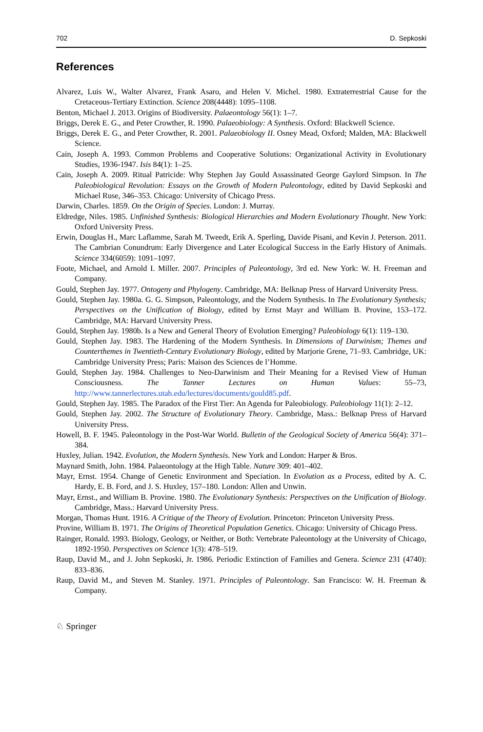702 D. Sepkoski
References
Alvarez, Luis W., Walter Alvarez, Frank Asaro, and Helen V. Michel. 1980. Extraterrestrial Cause for the Cretaceous-Tertiary Extinction. Science 208(4448): 1095–1108.
Benton, Michael J. 2013. Origins of Biodiversity. Palaeontology 56(1): 1–7.
Briggs, Derek E. G., and Peter Crowther, R. 1990. Palaeobiology: A Synthesis. Oxford: Blackwell Science.
Briggs, Derek E. G., and Peter Crowther, R. 2001. Palaeobiology II. Osney Mead, Oxford; Malden, MA: Blackwell Science.
Cain, Joseph A. 1993. Common Problems and Cooperative Solutions: Organizational Activity in Evolutionary Studies, 1936-1947. Isis 84(1): 1–25.
Cain, Joseph A. 2009. Ritual Patricide: Why Stephen Jay Gould Assassinated George Gaylord Simpson. In The Paleobiological Revolution: Essays on the Growth of Modern Paleontology, edited by David Sepkoski and Michael Ruse, 346–353. Chicago: University of Chicago Press.
Darwin, Charles. 1859. On the Origin of Species. London: J. Murray.
Eldredge, Niles. 1985. Unfinished Synthesis: Biological Hierarchies and Modern Evolutionary Thought. New York: Oxford University Press.
Erwin, Douglas H., Marc Laflamme, Sarah M. Tweedt, Erik A. Sperling, Davide Pisani, and Kevin J. Peterson. 2011. The Cambrian Conundrum: Early Divergence and Later Ecological Success in the Early History of Animals. Science 334(6059): 1091–1097.
Foote, Michael, and Arnold I. Miller. 2007. Principles of Paleontology, 3rd ed. New York: W. H. Freeman and Company.
Gould, Stephen Jay. 1977. Ontogeny and Phylogeny. Cambridge, MA: Belknap Press of Harvard University Press.
Gould, Stephen Jay. 1980a. G. G. Simpson, Paleontology, and the Nodern Synthesis. In The Evolutionary Synthesis; Perspectives on the Unification of Biology, edited by Ernst Mayr and William B. Provine, 153–172. Cambridge, MA: Harvard University Press.
Gould, Stephen Jay. 1980b. Is a New and General Theory of Evolution Emerging? Paleobiology 6(1): 119–130.
Gould, Stephen Jay. 1983. The Hardening of the Modern Synthesis. In Dimensions of Darwinism; Themes and Counterthemes in Twentieth-Century Evolutionary Biology, edited by Marjorie Grene, 71–93. Cambridge, UK: Cambridge University Press; Paris: Maison des Sciences de l’Homme.
Gould, Stephen Jay. 1984. Challenges to Neo-Darwinism and Their Meaning for a Revised View of Human Consciousness. The Tanner Lectures on Human Values: 55–73, http://www.tannerlectures.utah.edu/lectures/documents/gould85.pdf.
Gould, Stephen Jay. 1985. The Paradox of the First Tier: An Agenda for Paleobiology. Paleobiology 11(1): 2–12.
Gould, Stephen Jay. 2002. The Structure of Evolutionary Theory. Cambridge, Mass.: Belknap Press of Harvard University Press.
Howell, B. F. 1945. Paleontology in the Post-War World. Bulletin of the Geological Society of America 56(4): 371–384.
Huxley, Julian. 1942. Evolution, the Modern Synthesis. New York and London: Harper & Bros.
Maynard Smith, John. 1984. Palaeontology at the High Table. Nature 309: 401–402.
Mayr, Ernst. 1954. Change of Genetic Environment and Speciation. In Evolution as a Process, edited by A. C. Hardy, E. B. Ford, and J. S. Huxley, 157–180. London: Allen and Unwin.
Mayr, Ernst., and William B. Provine. 1980. The Evolutionary Synthesis: Perspectives on the Unification of Biology. Cambridge, Mass.: Harvard University Press.
Morgan, Thomas Hunt. 1916. A Critique of the Theory of Evolution. Princeton: Princeton University Press.
Provine, William B. 1971. The Origins of Theoretical Population Genetics. Chicago: University of Chicago Press.
Rainger, Ronald. 1993. Biology, Geology, or Neither, or Both: Vertebrate Paleontology at the University of Chicago, 1892-1950. Perspectives on Science 1(3): 478–519.
Raup, David M., and J. John Sepkoski, Jr. 1986. Periodic Extinction of Families and Genera. Science 231 (4740): 833–836.
Raup, David M., and Steven M. Stanley. 1971. Principles of Paleontology. San Francisco: W. H. Freeman & Company.
♘ Springer